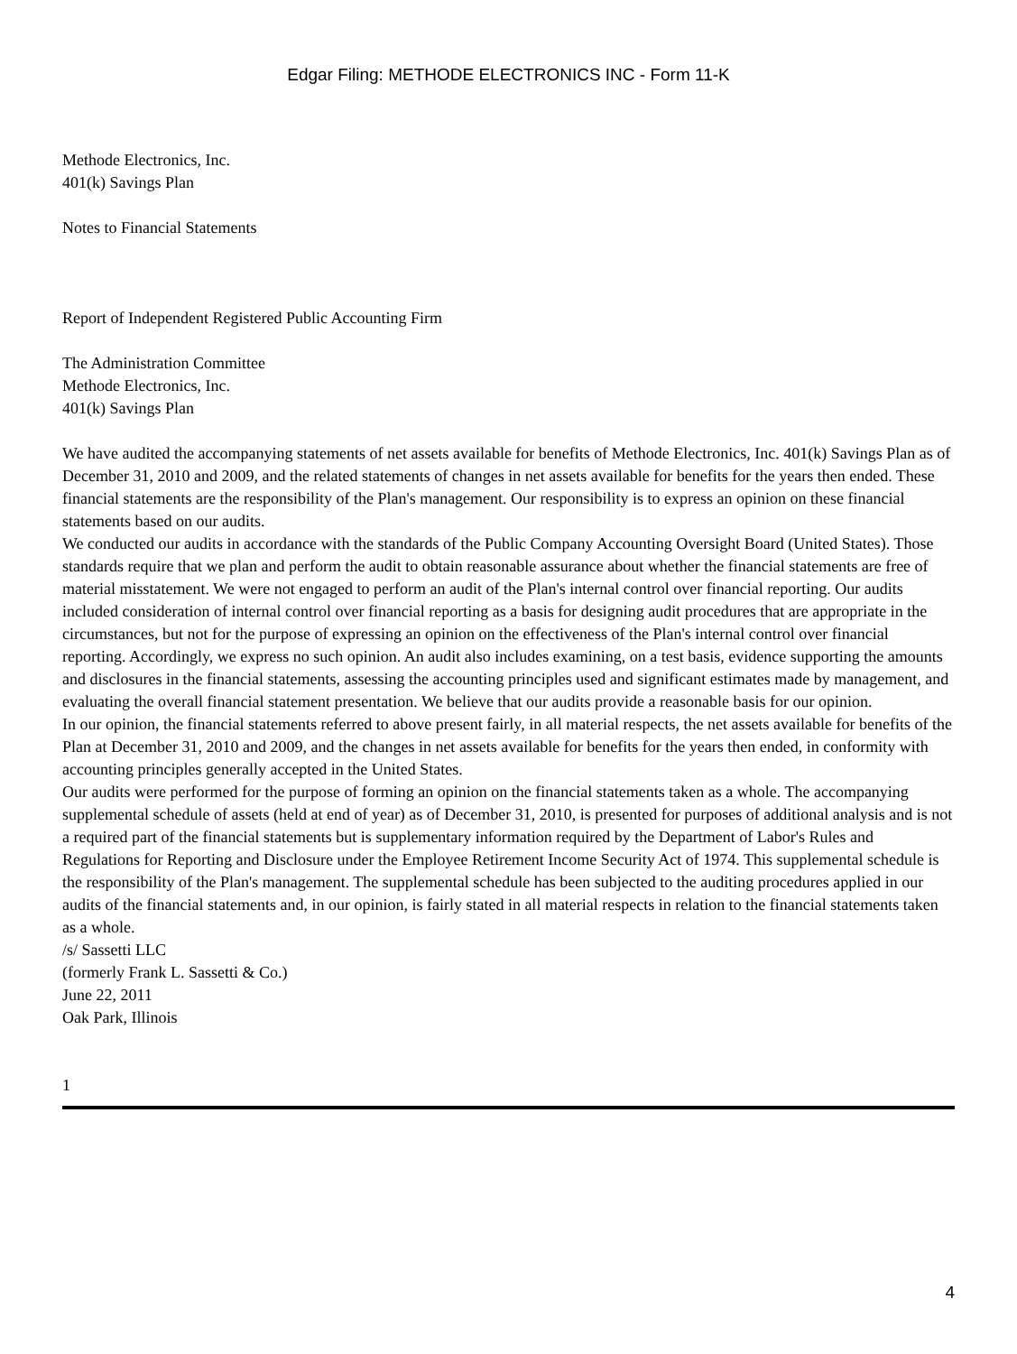Edgar Filing: METHODE ELECTRONICS INC - Form 11-K
Methode Electronics, Inc.
401(k) Savings Plan
Notes to Financial Statements
Report of Independent Registered Public Accounting Firm
The Administration Committee
Methode Electronics, Inc.
401(k) Savings Plan
We have audited the accompanying statements of net assets available for benefits of Methode Electronics, Inc. 401(k) Savings Plan as of December 31, 2010 and 2009, and the related statements of changes in net assets available for benefits for the years then ended. These financial statements are the responsibility of the Plan's management. Our responsibility is to express an opinion on these financial statements based on our audits.
We conducted our audits in accordance with the standards of the Public Company Accounting Oversight Board (United States). Those standards require that we plan and perform the audit to obtain reasonable assurance about whether the financial statements are free of material misstatement. We were not engaged to perform an audit of the Plan's internal control over financial reporting. Our audits included consideration of internal control over financial reporting as a basis for designing audit procedures that are appropriate in the circumstances, but not for the purpose of expressing an opinion on the effectiveness of the Plan's internal control over financial reporting. Accordingly, we express no such opinion. An audit also includes examining, on a test basis, evidence supporting the amounts and disclosures in the financial statements, assessing the accounting principles used and significant estimates made by management, and evaluating the overall financial statement presentation. We believe that our audits provide a reasonable basis for our opinion.
In our opinion, the financial statements referred to above present fairly, in all material respects, the net assets available for benefits of the Plan at December 31, 2010 and 2009, and the changes in net assets available for benefits for the years then ended, in conformity with accounting principles generally accepted in the United States.
Our audits were performed for the purpose of forming an opinion on the financial statements taken as a whole. The accompanying supplemental schedule of assets (held at end of year) as of December 31, 2010, is presented for purposes of additional analysis and is not a required part of the financial statements but is supplementary information required by the Department of Labor's Rules and Regulations for Reporting and Disclosure under the Employee Retirement Income Security Act of 1974. This supplemental schedule is the responsibility of the Plan's management. The supplemental schedule has been subjected to the auditing procedures applied in our audits of the financial statements and, in our opinion, is fairly stated in all material respects in relation to the financial statements taken as a whole.
/s/ Sassetti LLC
(formerly Frank L. Sassetti & Co.)
June 22, 2011
Oak Park, Illinois
1
4